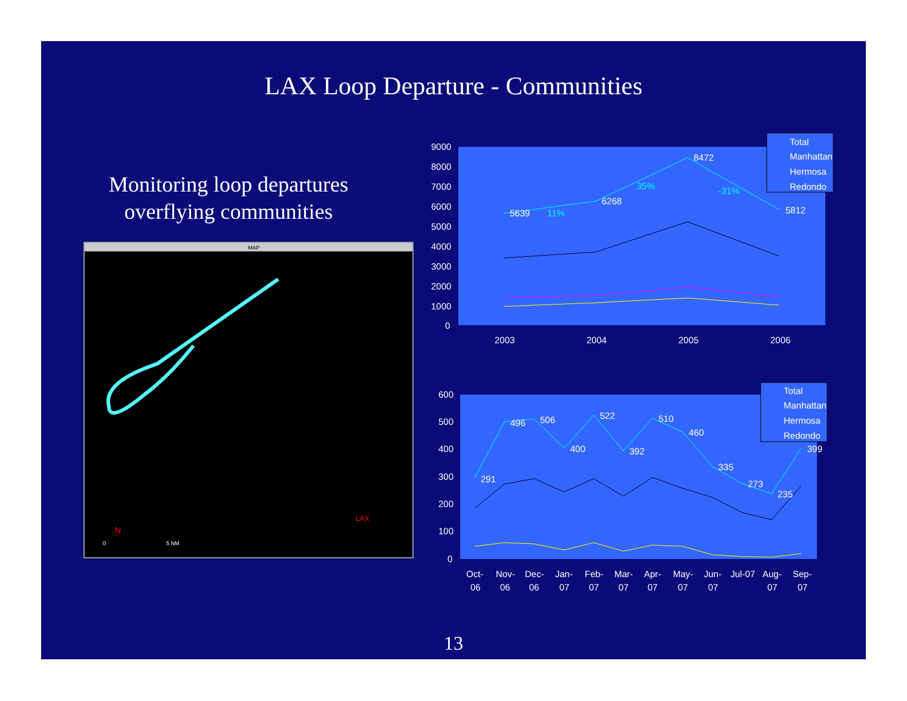LAX Loop Departure - Communities
Monitoring loop departures
overflying communities
MAP
N
0
5 NM
LAX
9000
8000
7000
6000
5000
4000
3000
2000
1000
0
2003
2004
2005
2006
5639
11%
6268
35%
8472
-31%
5812
Total
Manhattan
Hermosa
Redondo
600
500
400
300
200
100
0
291
496
506
400
522
392
510
460
335
273
235
399
Total
Manhattan
Hermosa
Redondo
Oct-
Nov-
Dec-
Jan-
Feb-
Mar-
Apr-
May-
Jun-
Jul-07
Aug-
Sep-
06
06
06
07
07
07
07
07
07
07
07
13